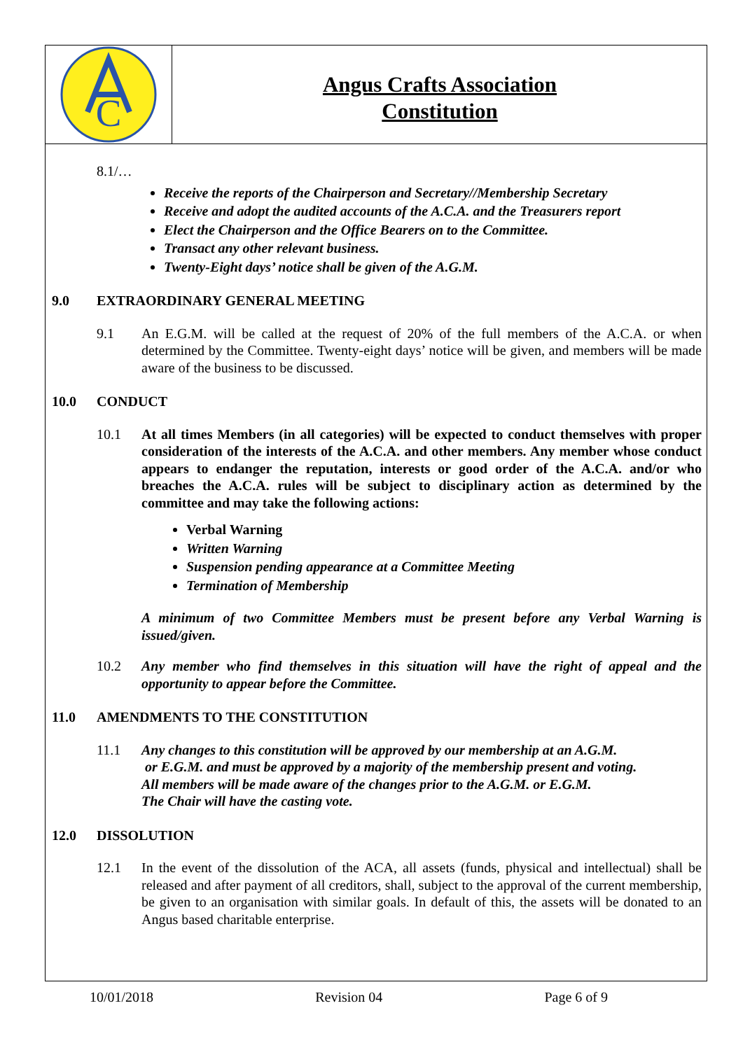C
Angus Crafts Association
Constitution
8.1/…
Receive the reports of the Chairperson and Secretary//Membership Secretary
Receive and adopt the audited accounts of the A.C.A. and the Treasurers report
Elect the Chairperson and the Office Bearers on to the Committee.
Transact any other relevant business.
Twenty-Eight days’ notice shall be given of the A.G.M.
9.0 EXTRAORDINARY GENERAL MEETING
9.1 An E.G.M. will be called at the request of 20% of the full members of the A.C.A. or when determined by the Committee. Twenty-eight days’ notice will be given, and members will be made aware of the business to be discussed.
10.0 CONDUCT
10.1 At all times Members (in all categories) will be expected to conduct themselves with proper consideration of the interests of the A.C.A. and other members. Any member whose conduct appears to endanger the reputation, interests or good order of the A.C.A. and/or who breaches the A.C.A. rules will be subject to disciplinary action as determined by the committee and may take the following actions:
Verbal Warning
Written Warning
Suspension pending appearance at a Committee Meeting
Termination of Membership
A minimum of two Committee Members must be present before any Verbal Warning is issued/given.
10.2 Any member who find themselves in this situation will have the right of appeal and the opportunity to appear before the Committee.
11.0 AMENDMENTS TO THE CONSTITUTION
11.1 Any changes to this constitution will be approved by our membership at an A.G.M.
or E.G.M. and must be approved by a majority of the membership present and voting.
All members will be made aware of the changes prior to the A.G.M. or E.G.M.
The Chair will have the casting vote.
12.0 DISSOLUTION
12.1 In the event of the dissolution of the ACA, all assets (funds, physical and intellectual) shall be released and after payment of all creditors, shall, subject to the approval of the current membership, be given to an organisation with similar goals. In default of this, the assets will be donated to an Angus based charitable enterprise.
10/01/2018 Revision 04 Page 6 of 9